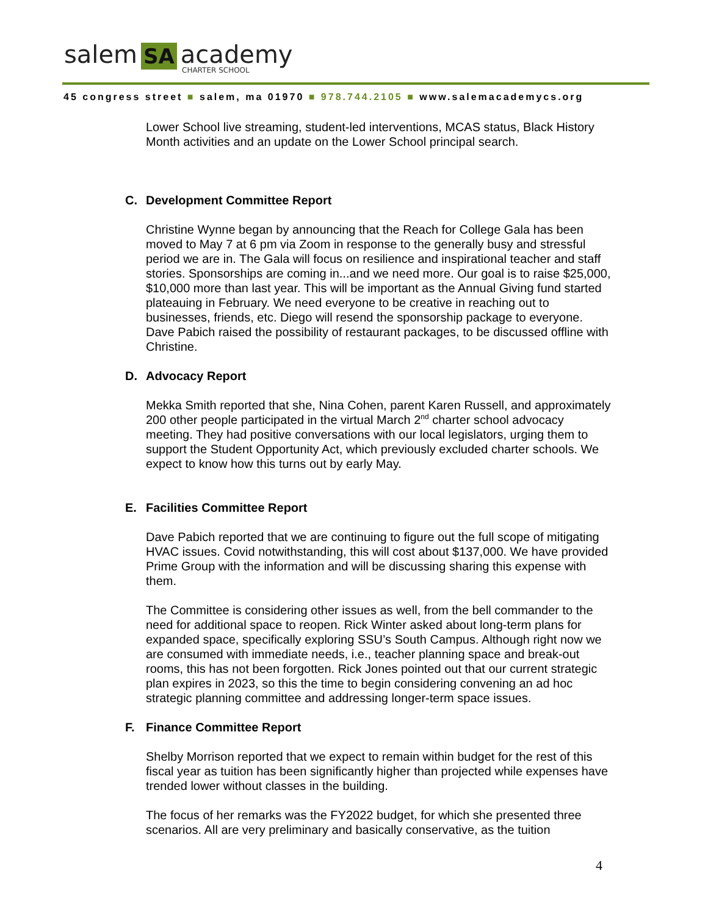salem SA academy
CHARTER SCHOOL
45 congress street ■ salem, ma 01970 ■ 978.744.2105 ■ www.salemacademycs.org
Lower School live streaming, student-led interventions, MCAS status, Black History Month activities and an update on the Lower School principal search.
C. Development Committee Report
Christine Wynne began by announcing that the Reach for College Gala has been moved to May 7 at 6 pm via Zoom in response to the generally busy and stressful period we are in. The Gala will focus on resilience and inspirational teacher and staff stories. Sponsorships are coming in...and we need more. Our goal is to raise $25,000, $10,000 more than last year. This will be important as the Annual Giving fund started plateauing in February. We need everyone to be creative in reaching out to businesses, friends, etc. Diego will resend the sponsorship package to everyone. Dave Pabich raised the possibility of restaurant packages, to be discussed offline with Christine.
D. Advocacy Report
Mekka Smith reported that she, Nina Cohen, parent Karen Russell, and approximately 200 other people participated in the virtual March 2<sup>nd</sup> charter school advocacy meeting. They had positive conversations with our local legislators, urging them to support the Student Opportunity Act, which previously excluded charter schools. We expect to know how this turns out by early May.
E. Facilities Committee Report
Dave Pabich reported that we are continuing to figure out the full scope of mitigating HVAC issues. Covid notwithstanding, this will cost about $137,000. We have provided Prime Group with the information and will be discussing sharing this expense with them.
The Committee is considering other issues as well, from the bell commander to the need for additional space to reopen. Rick Winter asked about long-term plans for expanded space, specifically exploring SSU’s South Campus. Although right now we are consumed with immediate needs, i.e., teacher planning space and break-out rooms, this has not been forgotten. Rick Jones pointed out that our current strategic plan expires in 2023, so this the time to begin considering convening an ad hoc strategic planning committee and addressing longer-term space issues.
F. Finance Committee Report
Shelby Morrison reported that we expect to remain within budget for the rest of this fiscal year as tuition has been significantly higher than projected while expenses have trended lower without classes in the building.
The focus of her remarks was the FY2022 budget, for which she presented three scenarios. All are very preliminary and basically conservative, as the tuition
4